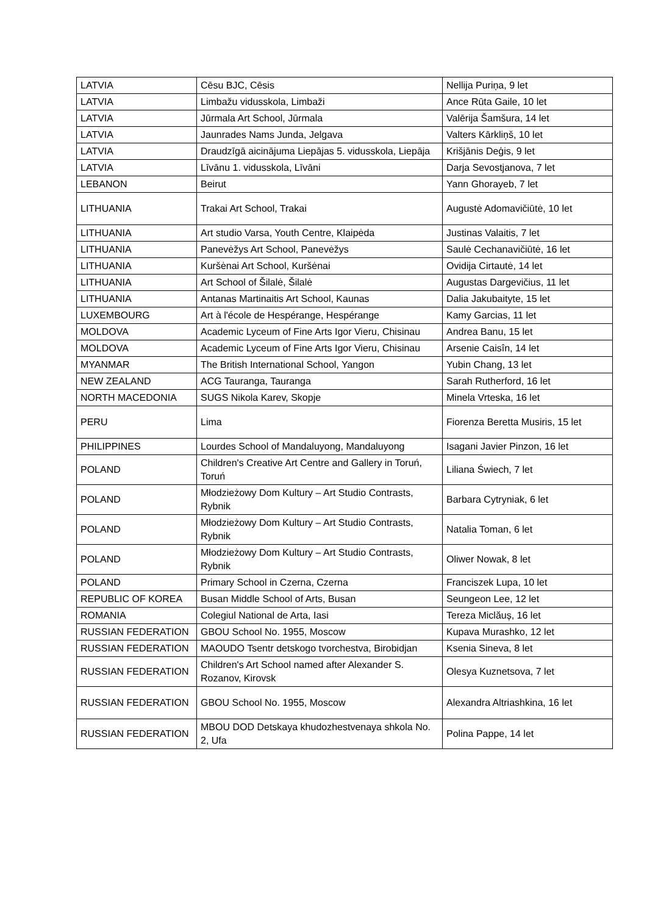| LATVIA | Cēsu BJC, Cēsis | Nellija Puriņa, 9 let |
| LATVIA | Limbažu vidusskola, Limbaži | Ance Rūta Gaile, 10 let |
| LATVIA | Jūrmala Art School, Jūrmala | Valērija Šamšura, 14 let |
| LATVIA | Jaunrades Nams Junda, Jelgava | Valters Kārkliņš, 10 let |
| LATVIA | Draudzīgā aicinājuma Liepājas 5. vidusskola, Liepāja | Krišjānis Deģis, 9 let |
| LATVIA | Līvānu 1. vidusskola, Līvāni | Darja Sevostjanova, 7 let |
| LEBANON | Beirut | Yann Ghorayeb, 7 let |
| LITHUANIA | Trakai Art School, Trakai | Augustė Adomavičiūtė, 10 let |
| LITHUANIA | Art studio Varsa, Youth Centre, Klaipėda | Justinas Valaitis, 7 let |
| LITHUANIA | Panevėžys Art School, Panevėžys | Saulė Cechanavičiūtė, 16 let |
| LITHUANIA | Kuršėnai Art School, Kuršėnai | Ovidija Cirtautė, 14 let |
| LITHUANIA | Art School of Šilalė, Šilalė | Augustas Dargevičius, 11 let |
| LITHUANIA | Antanas Martinaitis Art School, Kaunas | Dalia Jakubaityte, 15 let |
| LUXEMBOURG | Art à l'école de Hespérange, Hespérange | Kamy Garcias, 11 let |
| MOLDOVA | Academic Lyceum of Fine Arts Igor Vieru, Chisinau | Andrea Banu, 15 let |
| MOLDOVA | Academic Lyceum of Fine Arts Igor Vieru, Chisinau | Arsenie Caisîn, 14 let |
| MYANMAR | The British International School, Yangon | Yubin Chang, 13 let |
| NEW ZEALAND | ACG Tauranga, Tauranga | Sarah Rutherford, 16 let |
| NORTH MACEDONIA | SUGS Nikola Karev, Skopje | Minela Vrteska, 16 let |
| PERU | Lima | Fiorenza Beretta Musiris, 15 let |
| PHILIPPINES | Lourdes School of Mandaluyong, Mandaluyong | Isagani Javier Pinzon, 16 let |
| POLAND | Children's Creative Art Centre and Gallery in Toruń, Toruń | Liliana Świech, 7 let |
| POLAND | Młodzieżowy Dom Kultury – Art Studio Contrasts, Rybnik | Barbara Cytryniak, 6 let |
| POLAND | Młodzieżowy Dom Kultury – Art Studio Contrasts, Rybnik | Natalia Toman, 6 let |
| POLAND | Młodzieżowy Dom Kultury – Art Studio Contrasts, Rybnik | Oliwer Nowak, 8 let |
| POLAND | Primary School in Czerna, Czerna | Franciszek Lupa, 10 let |
| REPUBLIC OF KOREA | Busan Middle School of Arts, Busan | Seungeon Lee, 12 let |
| ROMANIA | Colegiul National de Arta, Iasi | Tereza Miclăuș, 16 let |
| RUSSIAN FEDERATION | GBOU School No. 1955, Moscow | Kupava Murashko, 12 let |
| RUSSIAN FEDERATION | MAOUDO Tsentr detskogo tvorchestva, Birobidjan | Ksenia Sineva, 8 let |
| RUSSIAN FEDERATION | Children's Art School named after Alexander S. Rozanov, Kirovsk | Olesya Kuznetsova, 7 let |
| RUSSIAN FEDERATION | GBOU School No. 1955, Moscow | Alexandra Altriashkina, 16 let |
| RUSSIAN FEDERATION | MBOU DOD Detskaya khudozhestvenaya shkola No. 2, Ufa | Polina Pappe, 14 let |